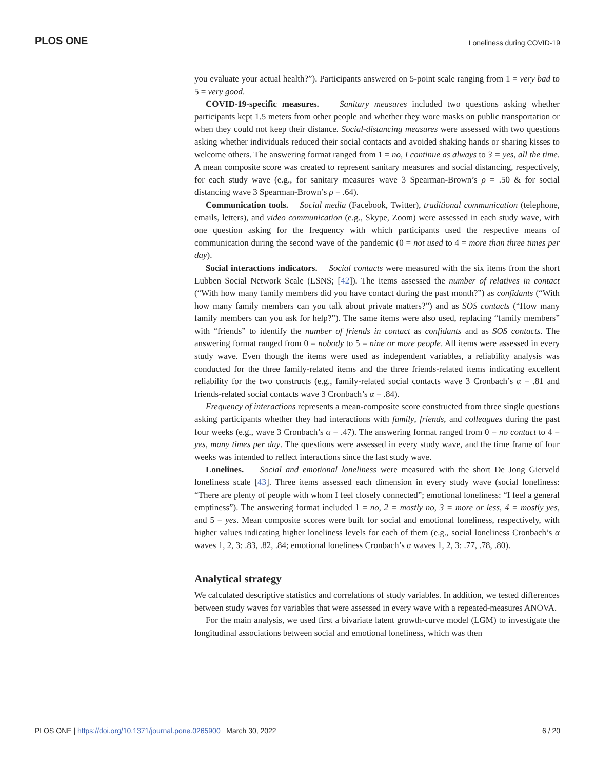PLOS ONE Loneliness during COVID-19
you evaluate your actual health?”). Participants answered on 5-point scale ranging from 1 = very bad to 5 = very good.
COVID-19-specific measures. Sanitary measures included two questions asking whether participants kept 1.5 meters from other people and whether they wore masks on public transportation or when they could not keep their distance. Social-distancing measures were assessed with two questions asking whether individuals reduced their social contacts and avoided shaking hands or sharing kisses to welcome others. The answering format ranged from 1 = no, I continue as always to 3 = yes, all the time. A mean composite score was created to represent sanitary measures and social distancing, respectively, for each study wave (e.g., for sanitary measures wave 3 Spearman-Brown’s ρ = .50 & for social distancing wave 3 Spearman-Brown’s ρ = .64).
Communication tools. Social media (Facebook, Twitter), traditional communication (telephone, emails, letters), and video communication (e.g., Skype, Zoom) were assessed in each study wave, with one question asking for the frequency with which participants used the respective means of communication during the second wave of the pandemic (0 = not used to 4 = more than three times per day).
Social interactions indicators. Social contacts were measured with the six items from the short Lubben Social Network Scale (LSNS; [42]). The items assessed the number of relatives in contact (“With how many family members did you have contact during the past month?”) as confidants (“With how many family members can you talk about private matters?”) and as SOS contacts (“How many family members can you ask for help?”). The same items were also used, replacing “family members” with “friends” to identify the number of friends in contact as confidants and as SOS contacts. The answering format ranged from 0 = nobody to 5 = nine or more people. All items were assessed in every study wave. Even though the items were used as independent variables, a reliability analysis was conducted for the three family-related items and the three friends-related items indicating excellent reliability for the two constructs (e.g., family-related social contacts wave 3 Cronbach’s α = .81 and friends-related social contacts wave 3 Cronbach’s α = .84).
Frequency of interactions represents a mean-composite score constructed from three single questions asking participants whether they had interactions with family, friends, and colleagues during the past four weeks (e.g., wave 3 Cronbach’s α = .47). The answering format ranged from 0 = no contact to 4 = yes, many times per day. The questions were assessed in every study wave, and the time frame of four weeks was intended to reflect interactions since the last study wave.
Lonelines. Social and emotional loneliness were measured with the short De Jong Gierveld loneliness scale [43]. Three items assessed each dimension in every study wave (social loneliness: “There are plenty of people with whom I feel closely connected”; emotional loneliness: “I feel a general emptiness”). The answering format included 1 = no, 2 = mostly no, 3 = more or less, 4 = mostly yes, and 5 = yes. Mean composite scores were built for social and emotional loneliness, respectively, with higher values indicating higher loneliness levels for each of them (e.g., social loneliness Cronbach’s α waves 1, 2, 3: .83, .82, .84; emotional loneliness Cronbach’s α waves 1, 2, 3: .77, .78, .80).
Analytical strategy
We calculated descriptive statistics and correlations of study variables. In addition, we tested differences between study waves for variables that were assessed in every wave with a repeated-measures ANOVA.
For the main analysis, we used first a bivariate latent growth-curve model (LGM) to investigate the longitudinal associations between social and emotional loneliness, which was then
PLOS ONE | https://doi.org/10.1371/journal.pone.0265900 March 30, 2022 6 / 20